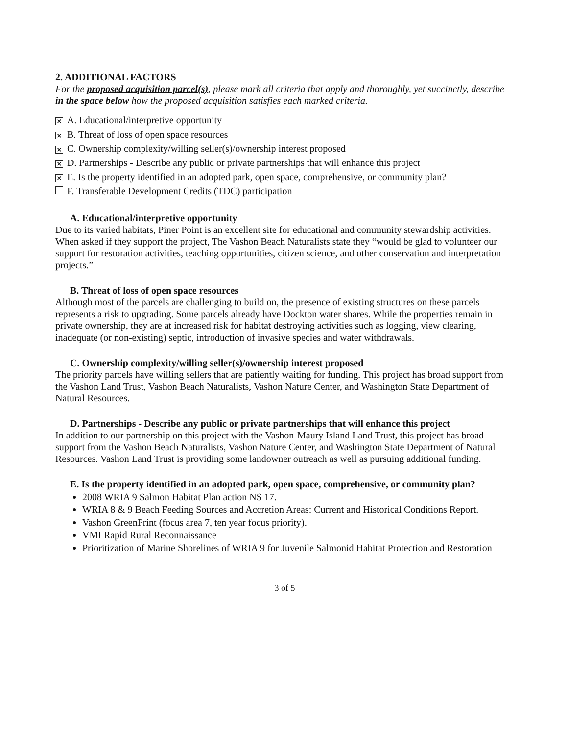2. ADDITIONAL FACTORS
For the proposed acquisition parcel(s), please mark all criteria that apply and thoroughly, yet succinctly, describe in the space below how the proposed acquisition satisfies each marked criteria.
× A. Educational/interpretive opportunity
× B. Threat of loss of open space resources
× C. Ownership complexity/willing seller(s)/ownership interest proposed
× D. Partnerships - Describe any public or private partnerships that will enhance this project
× E. Is the property identified in an adopted park, open space, comprehensive, or community plan?
F. Transferable Development Credits (TDC) participation
A. Educational/interpretive opportunity
Due to its varied habitats, Piner Point is an excellent site for educational and community stewardship activities. When asked if they support the project, The Vashon Beach Naturalists state they “would be glad to volunteer our support for restoration activities, teaching opportunities, citizen science, and other conservation and interpretation projects.”
B. Threat of loss of open space resources
Although most of the parcels are challenging to build on, the presence of existing structures on these parcels represents a risk to upgrading. Some parcels already have Dockton water shares. While the properties remain in private ownership, they are at increased risk for habitat destroying activities such as logging, view clearing, inadequate (or non-existing) septic, introduction of invasive species and water withdrawals.
C. Ownership complexity/willing seller(s)/ownership interest proposed
The priority parcels have willing sellers that are patiently waiting for funding. This project has broad support from the Vashon Land Trust, Vashon Beach Naturalists, Vashon Nature Center, and Washington State Department of Natural Resources.
D. Partnerships - Describe any public or private partnerships that will enhance this project
In addition to our partnership on this project with the Vashon-Maury Island Land Trust, this project has broad support from the Vashon Beach Naturalists, Vashon Nature Center, and Washington State Department of Natural Resources. Vashon Land Trust is providing some landowner outreach as well as pursuing additional funding.
E. Is the property identified in an adopted park, open space, comprehensive, or community plan?
2008 WRIA 9 Salmon Habitat Plan action NS 17.
WRIA 8 & 9 Beach Feeding Sources and Accretion Areas: Current and Historical Conditions Report.
Vashon GreenPrint (focus area 7, ten year focus priority).
VMI Rapid Rural Reconnaissance
Prioritization of Marine Shorelines of WRIA 9 for Juvenile Salmonid Habitat Protection and Restoration
3 of 5